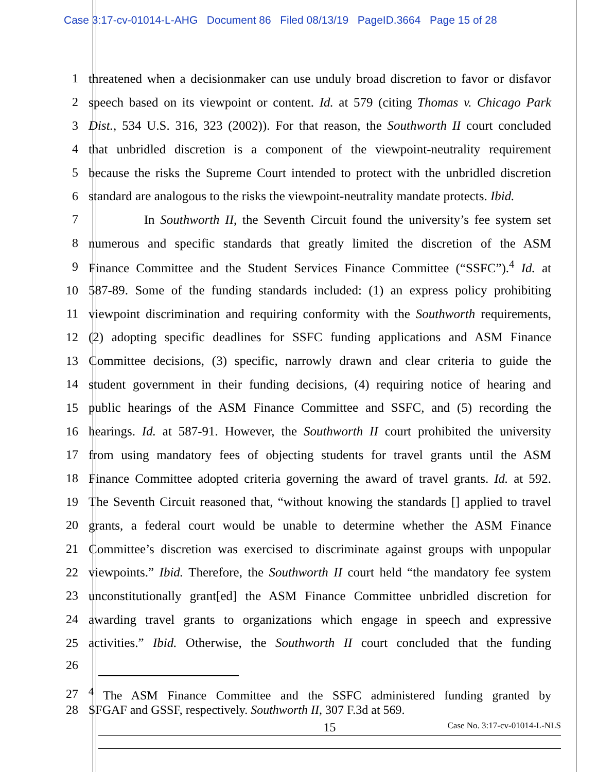Case 3:17-cv-01014-L-AHG Document 86 Filed 08/13/19 PageID.3664 Page 15 of 28
1 threatened when a decisionmaker can use unduly broad discretion to favor or disfavor
2 speech based on its viewpoint or content. Id. at 579 (citing Thomas v. Chicago Park
3 Dist., 534 U.S. 316, 323 (2002)). For that reason, the Southworth II court concluded
4 that unbridled discretion is a component of the viewpoint-neutrality requirement
5 because the risks the Supreme Court intended to protect with the unbridled discretion
6 standard are analogous to the risks the viewpoint-neutrality mandate protects. Ibid.
7 In Southworth II, the Seventh Circuit found the university’s fee system set
8 numerous and specific standards that greatly limited the discretion of the ASM
9 Finance Committee and the Student Services Finance Committee (“SSFC”).<sup>4</sup> Id. at
10 587-89. Some of the funding standards included: (1) an express policy prohibiting
11 viewpoint discrimination and requiring conformity with the Southworth requirements,
12 (2) adopting specific deadlines for SSFC funding applications and ASM Finance
13 Committee decisions, (3) specific, narrowly drawn and clear criteria to guide the
14 student government in their funding decisions, (4) requiring notice of hearing and
15 public hearings of the ASM Finance Committee and SSFC, and (5) recording the
16 hearings. Id. at 587-91. However, the Southworth II court prohibited the university
17 from using mandatory fees of objecting students for travel grants until the ASM
18 Finance Committee adopted criteria governing the award of travel grants. Id. at 592.
19 The Seventh Circuit reasoned that, “without knowing the standards [] applied to travel
20 grants, a federal court would be unable to determine whether the ASM Finance
21 Committee’s discretion was exercised to discriminate against groups with unpopular
22 viewpoints.” Ibid. Therefore, the Southworth II court held “the mandatory fee system
23 unconstitutionally grant[ed] the ASM Finance Committee unbridled discretion for
24 awarding travel grants to organizations which engage in speech and expressive
25 activities.” Ibid. Otherwise, the Southworth II court concluded that the funding
26
27<sup>4</sup> The ASM Finance Committee and the SSFC administered funding granted by
28 SFGAF and GSSF, respectively. Southworth II, 307 F.3d at 569.
15 Case No. 3:17-cv-01014-L-NLS